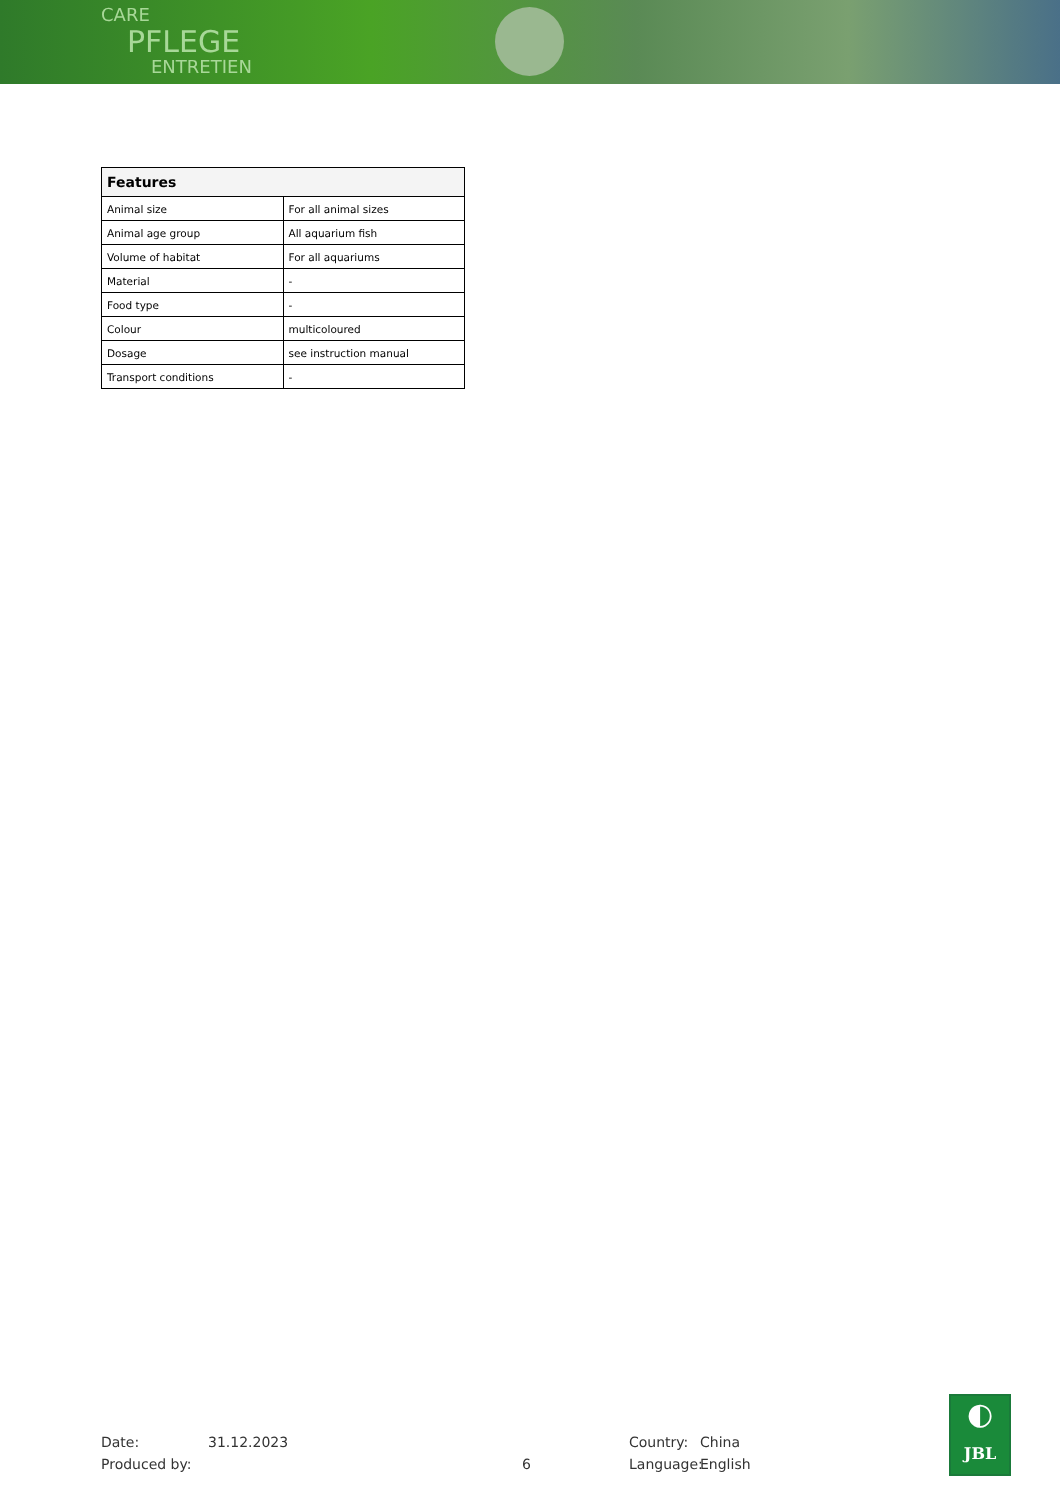CARE
PFLEGE
ENTRETIEN
| Features | |
| --- | --- |
| Animal size | For all animal sizes |
| Animal age group | All aquarium fish |
| Volume of habitat | For all aquariums |
| Material | - |
| Food type | - |
| Colour | multicoloured |
| Dosage | see instruction manual |
| Transport conditions | - |
Date: 31.12.2023 Country: China
Produced by: 6 Language: English
◐
JBL